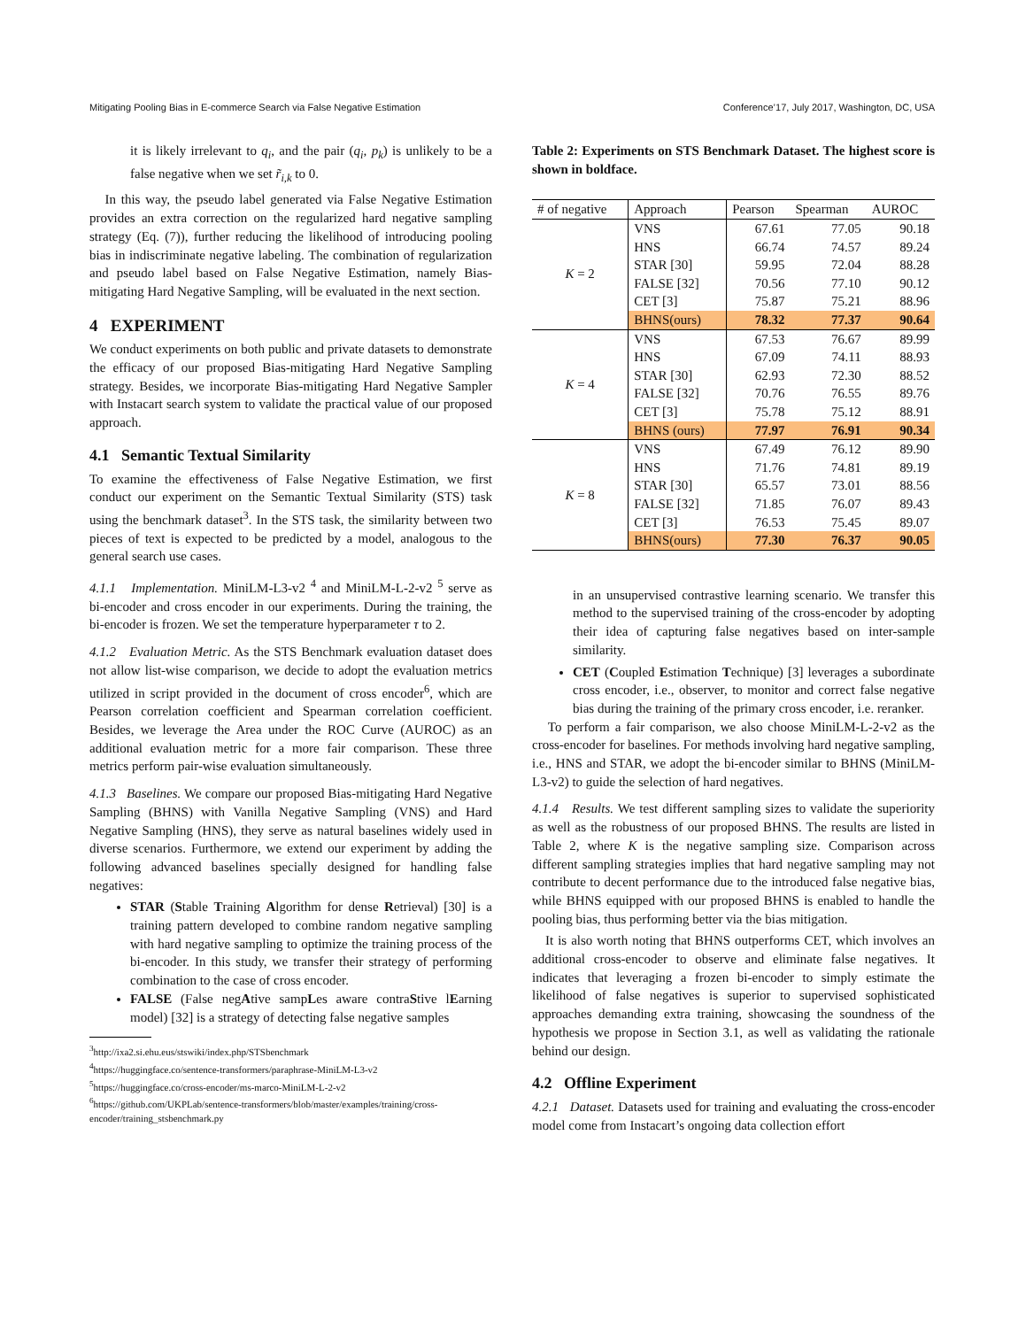Mitigating Pooling Bias in E-commerce Search via False Negative Estimation Conference’17, July 2017, Washington, DC, USA
it is likely irrelevant to q<sub>i</sub>, and the pair (q<sub>i</sub>, p<sub>k</sub>) is unlikely to be a false negative when we set r̃<sub>i,k</sub> to 0.
In this way, the pseudo label generated via False Negative Estimation provides an extra correction on the regularized hard negative sampling strategy (Eq. (7)), further reducing the likelihood of introducing pooling bias in indiscriminate negative labeling. The combination of regularization and pseudo label based on False Negative Estimation, namely Bias-mitigating Hard Negative Sampling, will be evaluated in the next section.
4 EXPERIMENT
We conduct experiments on both public and private datasets to demonstrate the efficacy of our proposed Bias-mitigating Hard Negative Sampling strategy. Besides, we incorporate Bias-mitigating Hard Negative Sampler with Instacart search system to validate the practical value of our proposed approach.
4.1 Semantic Textual Similarity
To examine the effectiveness of False Negative Estimation, we first conduct our experiment on the Semantic Textual Similarity (STS) task using the benchmark dataset<sup>3</sup>. In the STS task, the similarity between two pieces of text is expected to be predicted by a model, analogous to the general search use cases.
4.1.1 Implementation. MiniLM-L3-v2 <sup>4</sup> and MiniLM-L-2-v2 <sup>5</sup> serve as bi-encoder and cross encoder in our experiments. During the training, the bi-encoder is frozen. We set the temperature hyperparameter τ to 2.
4.1.2 Evaluation Metric. As the STS Benchmark evaluation dataset does not allow list-wise comparison, we decide to adopt the evaluation metrics utilized in script provided in the document of cross encoder<sup>6</sup>, which are Pearson correlation coefficient and Spearman correlation coefficient. Besides, we leverage the Area under the ROC Curve (AUROC) as an additional evaluation metric for a more fair comparison. These three metrics perform pair-wise evaluation simultaneously.
4.1.3 Baselines. We compare our proposed Bias-mitigating Hard Negative Sampling (BHNS) with Vanilla Negative Sampling (VNS) and Hard Negative Sampling (HNS), they serve as natural baselines widely used in diverse scenarios. Furthermore, we extend our experiment by adding the following advanced baselines specially designed for handling false negatives:
STAR (Stable Training Algorithm for dense Retrieval) [30] is a training pattern developed to combine random negative sampling with hard negative sampling to optimize the training process of the bi-encoder. In this study, we transfer their strategy of performing combination to the case of cross encoder.
FALSE (False negAtive sampLes aware contraStive lEarning model) [32] is a strategy of detecting false negative samples
<sup>3</sup> http://ixa2.si.ehu.eus/stswiki/index.php/STSbenchmark
<sup>4</sup> https://huggingface.co/sentence-transformers/paraphrase-MiniLM-L3-v2
<sup>5</sup> https://huggingface.co/cross-encoder/ms-marco-MiniLM-L-2-v2
<sup>6</sup> https://github.com/UKPLab/sentence-transformers/blob/master/examples/training/cross-encoder/training_stsbenchmark.py
Table 2: Experiments on STS Benchmark Dataset. The highest score is shown in boldface.
| # of negative | Approach | Pearson | Spearman | AUROC |
| --- | --- | --- | --- | --- |
| K = 2 | VNS | 67.61 | 77.05 | 90.18 |
| | HNS | 66.74 | 74.57 | 89.24 |
| | STAR [30] | 59.95 | 72.04 | 88.28 |
| | FALSE [32] | 70.56 | 77.10 | 90.12 |
| | CET [3] | 75.87 | 75.21 | 88.96 |
| | BHNS(ours) | 78.32 | 77.37 | 90.64 |
| K = 4 | VNS | 67.53 | 76.67 | 89.99 |
| | HNS | 67.09 | 74.11 | 88.93 |
| | STAR [30] | 62.93 | 72.30 | 88.52 |
| | FALSE [32] | 70.76 | 76.55 | 89.76 |
| | CET [3] | 75.78 | 75.12 | 88.91 |
| | BHNS (ours) | 77.97 | 76.91 | 90.34 |
| K = 8 | VNS | 67.49 | 76.12 | 89.90 |
| | HNS | 71.76 | 74.81 | 89.19 |
| | STAR [30] | 65.57 | 73.01 | 88.56 |
| | FALSE [32] | 71.85 | 76.07 | 89.43 |
| | CET [3] | 76.53 | 75.45 | 89.07 |
| | BHNS(ours) | 77.30 | 76.37 | 90.05 |
in an unsupervised contrastive learning scenario. We transfer this method to the supervised training of the cross-encoder by adopting their idea of capturing false negatives based on inter-sample similarity.
CET (Coupled Estimation Technique) [3] leverages a subordinate cross encoder, i.e., observer, to monitor and correct false negative bias during the training of the primary cross encoder, i.e. reranker.
To perform a fair comparison, we also choose MiniLM-L-2-v2 as the cross-encoder for baselines. For methods involving hard negative sampling, i.e., HNS and STAR, we adopt the bi-encoder similar to BHNS (MiniLM-L3-v2) to guide the selection of hard negatives.
4.1.4 Results. We test different sampling sizes to validate the superiority as well as the robustness of our proposed BHNS. The results are listed in Table 2, where K is the negative sampling size. Comparison across different sampling strategies implies that hard negative sampling may not contribute to decent performance due to the introduced false negative bias, while BHNS equipped with our proposed BHNS is enabled to handle the pooling bias, thus performing better via the bias mitigation.
It is also worth noting that BHNS outperforms CET, which involves an additional cross-encoder to observe and eliminate false negatives. It indicates that leveraging a frozen bi-encoder to simply estimate the likelihood of false negatives is superior to supervised sophisticated approaches demanding extra training, showcasing the soundness of the hypothesis we propose in Section 3.1, as well as validating the rationale behind our design.
4.2 Offline Experiment
4.2.1 Dataset. Datasets used for training and evaluating the cross-encoder model come from Instacart’s ongoing data collection effort